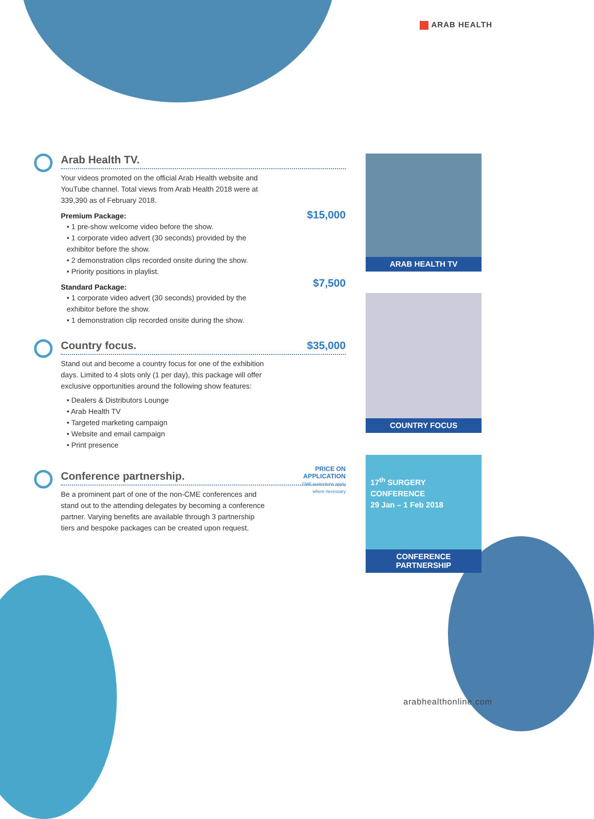ARAB HEALTH
Arab Health TV.
Your videos promoted on the official Arab Health website and YouTube channel. Total views from Arab Health 2018 were at 339,390 as of February 2018.
$15,000
Premium Package:
• 1 pre-show welcome video before the show.
• 1 corporate video advert (30 seconds) provided by the exhibitor before the show.
• 2 demonstration clips recorded onsite during the show.
• Priority positions in playlist.
$7,500
Standard Package:
• 1 corporate video advert (30 seconds) provided by the exhibitor before the show.
• 1 demonstration clip recorded onsite during the show.
$35,000
Country focus.
Stand out and become a country focus for one of the exhibition days. Limited to 4 slots only (1 per day), this package will offer exclusive opportunities around the following show features:
• Dealers & Distributors Lounge
• Arab Health TV
• Targeted marketing campaign
• Website and email campaign
• Print presence
PRICE ON
APPLICATION
CME restrictions apply
where necessary
Conference partnership.
Be a prominent part of one of the non-CME conferences and stand out to the attending delegates by becoming a conference partner. Varying benefits are available through 3 partnership tiers and bespoke packages can be created upon request.
ARAB HEALTH TV
COUNTRY FOCUS
17<sup>th</sup> SURGERY CONFERENCE
29 Jan – 1 Feb 2018
CONFERENCE PARTNERSHIP
arabhealthonline.com